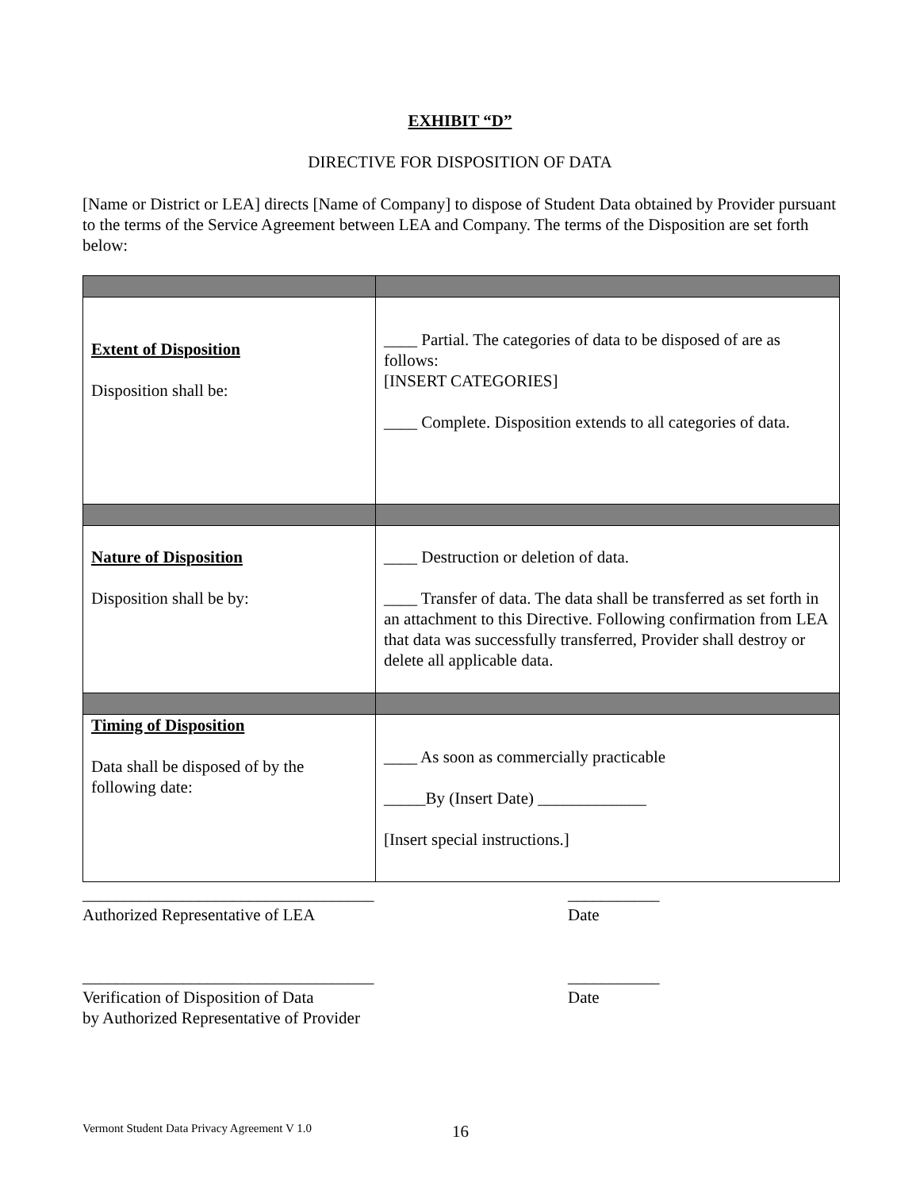EXHIBIT “D”
DIRECTIVE FOR DISPOSITION OF DATA
[Name or District or LEA] directs [Name of Company] to dispose of Student Data obtained by Provider pursuant to the terms of the Service Agreement between LEA and Company. The terms of the Disposition are set forth below:
| Extent of Disposition Disposition shall be: | ____ Partial. The categories of data to be disposed of are as follows: [INSERT CATEGORIES] ____ Complete. Disposition extends to all categories of data. |
| Nature of Disposition Disposition shall be by: | ____ Destruction or deletion of data. ____ Transfer of data. The data shall be transferred as set forth in an attachment to this Directive. Following confirmation from LEA that data was successfully transferred, Provider shall destroy or delete all applicable data. |
| Timing of Disposition Data shall be disposed of by the following date: | ____ As soon as commercially practicable _____By (Insert Date) _____________ [Insert special instructions.] |
___________________________________
Authorized Representative of LEA
___________
Date
___________________________________
Verification of Disposition of Data
by Authorized Representative of Provider
___________
Date
Vermont Student Data Privacy Agreement V 1.0 16